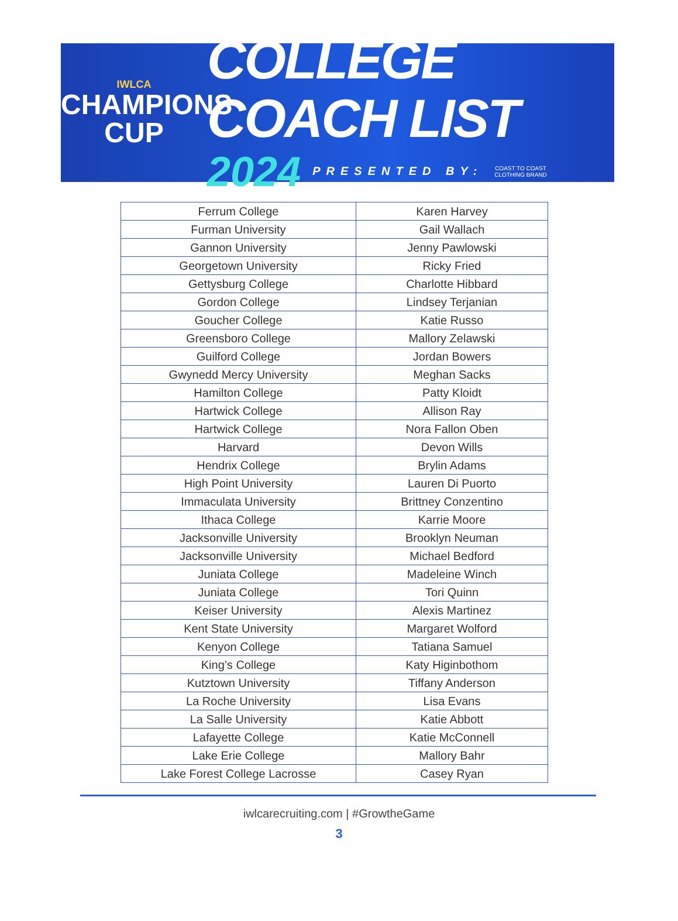IWLCA
CHAMPIONS
CUP
COLLEGE COACH LIST
2024 PRESENTED BY: COAST TO COAST
CLOTHING BRAND
| Ferrum College | Karen Harvey |
| Furman University | Gail Wallach |
| Gannon University | Jenny Pawlowski |
| Georgetown University | Ricky Fried |
| Gettysburg College | Charlotte Hibbard |
| Gordon College | Lindsey Terjanian |
| Goucher College | Katie Russo |
| Greensboro College | Mallory Zelawski |
| Guilford College | Jordan Bowers |
| Gwynedd Mercy University | Meghan Sacks |
| Hamilton College | Patty Kloidt |
| Hartwick College | Allison Ray |
| Hartwick College | Nora Fallon Oben |
| Harvard | Devon Wills |
| Hendrix College | Brylin Adams |
| High Point University | Lauren Di Puorto |
| Immaculata University | Brittney Conzentino |
| Ithaca College | Karrie Moore |
| Jacksonville University | Brooklyn Neuman |
| Jacksonville University | Michael Bedford |
| Juniata College | Madeleine Winch |
| Juniata College | Tori Quinn |
| Keiser University | Alexis Martinez |
| Kent State University | Margaret Wolford |
| Kenyon College | Tatiana Samuel |
| King’s College | Katy Higinbothom |
| Kutztown University | Tiffany Anderson |
| La Roche University | Lisa Evans |
| La Salle University | Katie Abbott |
| Lafayette College | Katie McConnell |
| Lake Erie College | Mallory Bahr |
| Lake Forest College Lacrosse | Casey Ryan |
iwlcarecruiting.com | #GrowtheGame
3